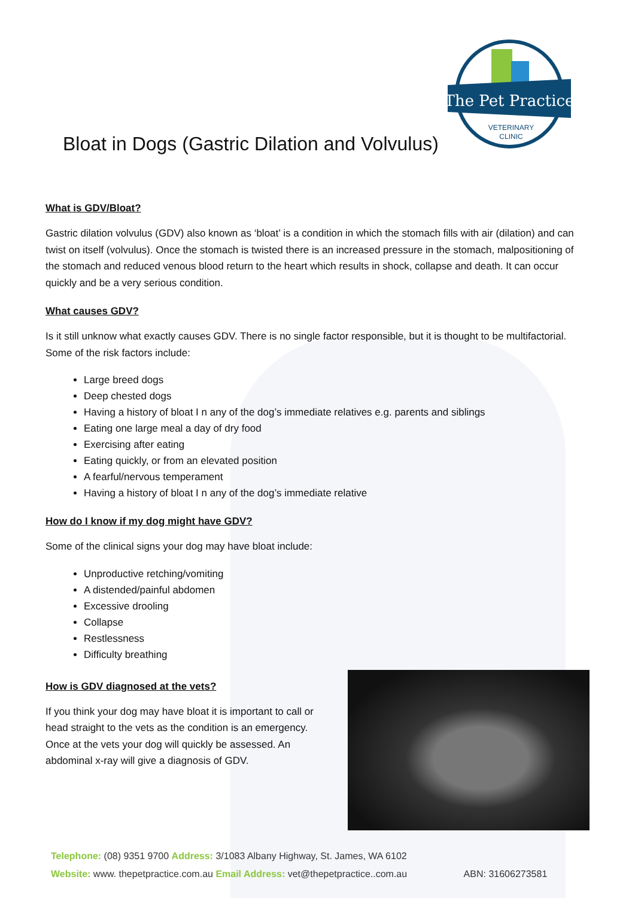The Pet Practice
VETERINARY
CLINIC
Bloat in Dogs (Gastric Dilation and Volvulus)
What is GDV/Bloat?
Gastric dilation volvulus (GDV) also known as ‘bloat’ is a condition in which the stomach fills with air (dilation) and can twist on itself (volvulus). Once the stomach is twisted there is an increased pressure in the stomach, malpositioning of the stomach and reduced venous blood return to the heart which results in shock, collapse and death. It can occur quickly and be a very serious condition.
What causes GDV?
Is it still unknow what exactly causes GDV. There is no single factor responsible, but it is thought to be multifactorial. Some of the risk factors include:
Large breed dogs
Deep chested dogs
Having a history of bloat I n any of the dog’s immediate relatives e.g. parents and siblings
Eating one large meal a day of dry food
Exercising after eating
Eating quickly, or from an elevated position
A fearful/nervous temperament
Having a history of bloat I n any of the dog’s immediate relative
How do I know if my dog might have GDV?
Some of the clinical signs your dog may have bloat include:
Unproductive retching/vomiting
A distended/painful abdomen
Excessive drooling
Collapse
Restlessness
Difficulty breathing
How is GDV diagnosed at the vets?
If you think your dog may have bloat it is important to call or head straight to the vets as the condition is an emergency. Once at the vets your dog will quickly be assessed. An abdominal x-ray will give a diagnosis of GDV.
Telephone: (08) 9351 9700 Address: 3/1083 Albany Highway, St. James, WA 6102
Website: www. thepetpractice.com.au Email Address: vet@thepetpractice..com.au ABN: 31606273581